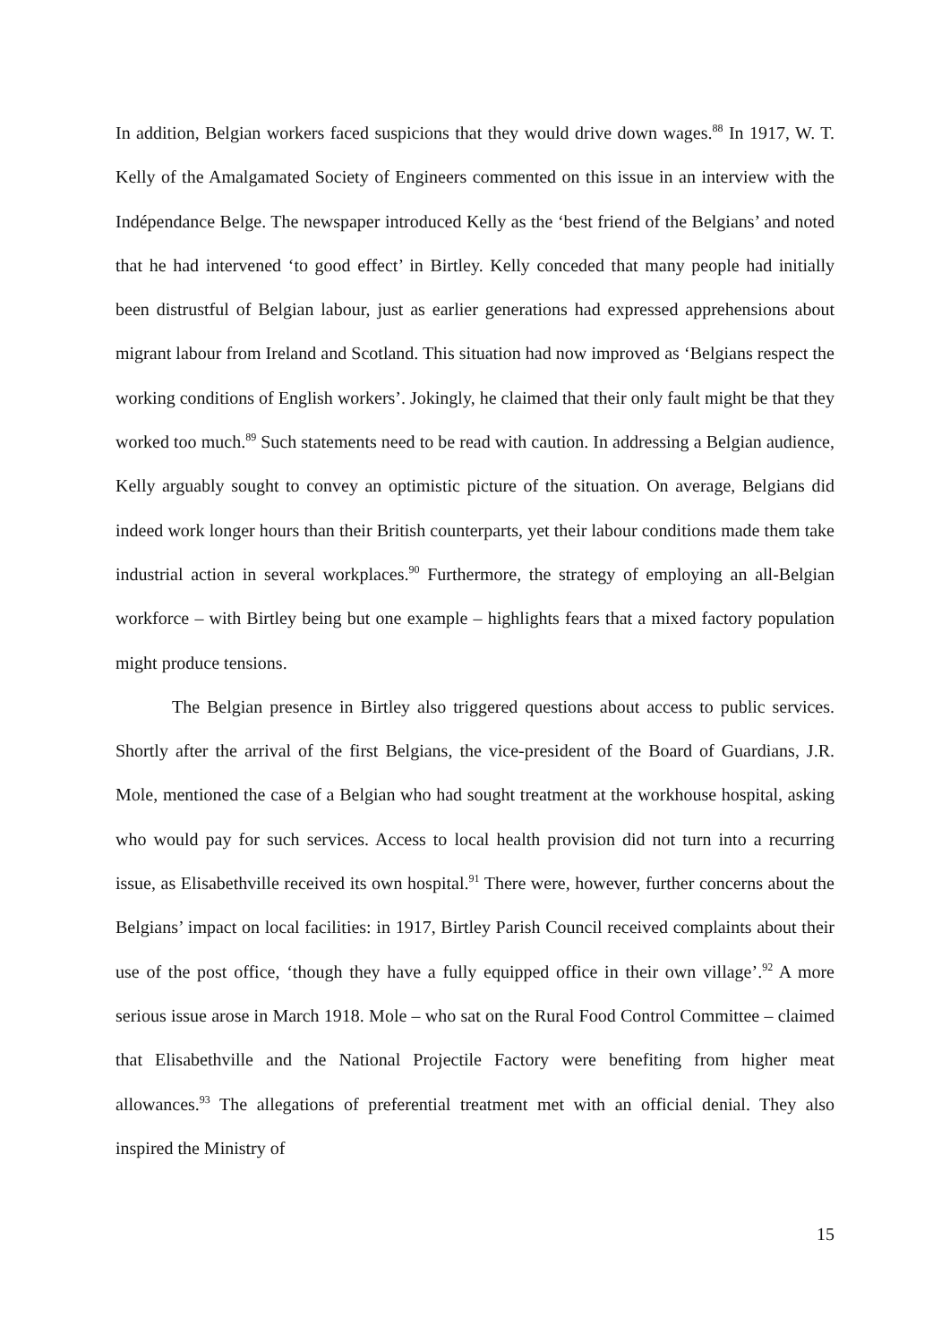In addition, Belgian workers faced suspicions that they would drive down wages.<sup>88</sup> In 1917, W. T. Kelly of the Amalgamated Society of Engineers commented on this issue in an interview with the Indépendance Belge. The newspaper introduced Kelly as the ‘best friend of the Belgians’ and noted that he had intervened ‘to good effect’ in Birtley. Kelly conceded that many people had initially been distrustful of Belgian labour, just as earlier generations had expressed apprehensions about migrant labour from Ireland and Scotland. This situation had now improved as ‘Belgians respect the working conditions of English workers’. Jokingly, he claimed that their only fault might be that they worked too much.<sup>89</sup> Such statements need to be read with caution. In addressing a Belgian audience, Kelly arguably sought to convey an optimistic picture of the situation. On average, Belgians did indeed work longer hours than their British counterparts, yet their labour conditions made them take industrial action in several workplaces.<sup>90</sup> Furthermore, the strategy of employing an all-Belgian workforce – with Birtley being but one example – highlights fears that a mixed factory population might produce tensions.
The Belgian presence in Birtley also triggered questions about access to public services. Shortly after the arrival of the first Belgians, the vice-president of the Board of Guardians, J.R. Mole, mentioned the case of a Belgian who had sought treatment at the workhouse hospital, asking who would pay for such services. Access to local health provision did not turn into a recurring issue, as Elisabethville received its own hospital.<sup>91</sup> There were, however, further concerns about the Belgians’ impact on local facilities: in 1917, Birtley Parish Council received complaints about their use of the post office, ‘though they have a fully equipped office in their own village’.<sup>92</sup> A more serious issue arose in March 1918. Mole – who sat on the Rural Food Control Committee – claimed that Elisabethville and the National Projectile Factory were benefiting from higher meat allowances.<sup>93</sup> The allegations of preferential treatment met with an official denial. They also inspired the Ministry of
15